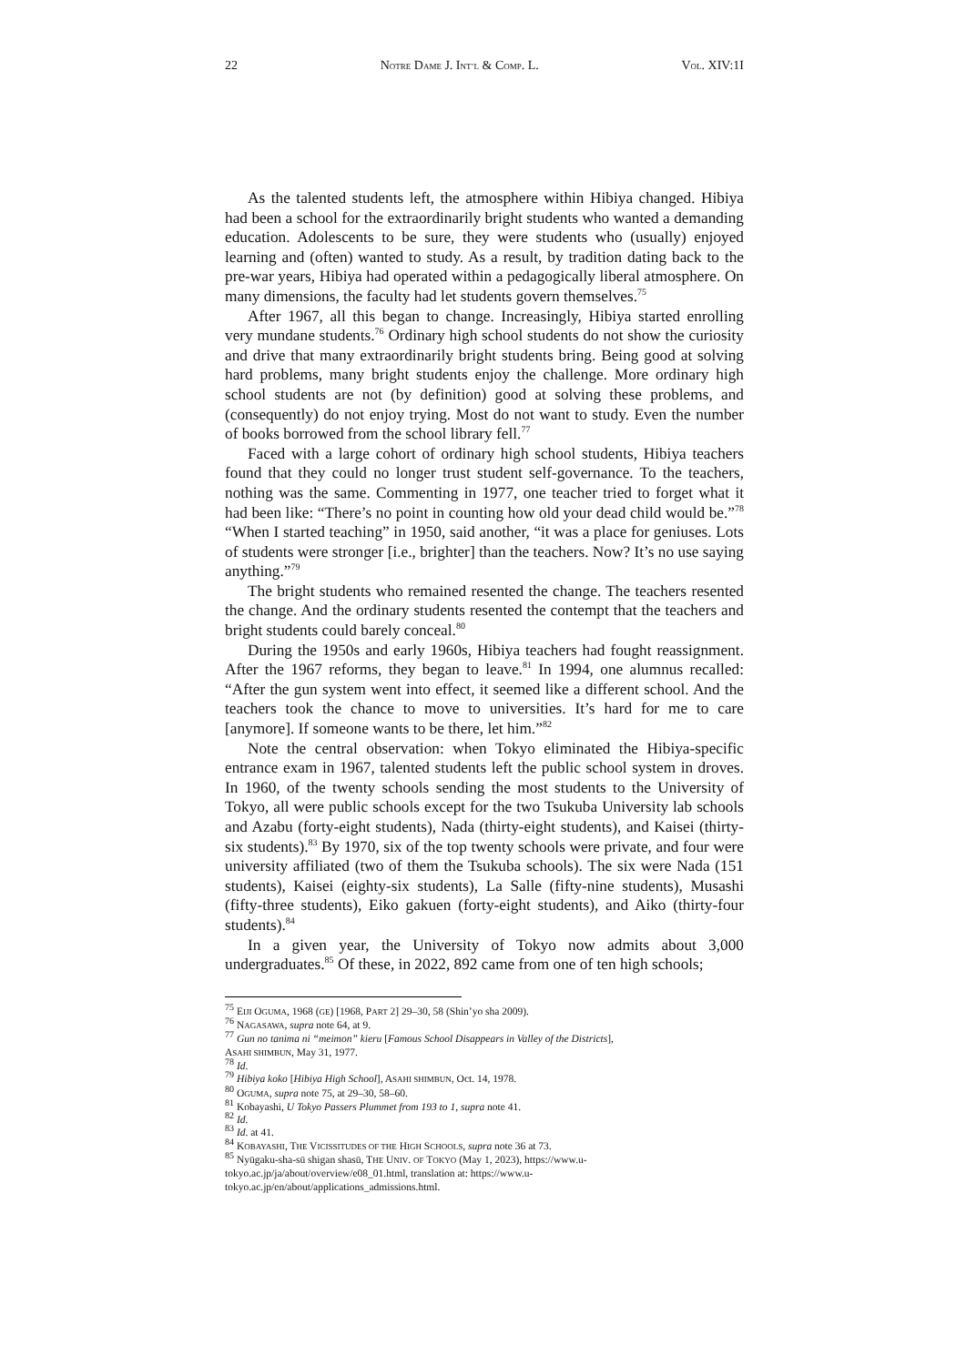22 NOTRE DAME J. INT’L & COMP. L. VOL. XIV:1I
As the talented students left, the atmosphere within Hibiya changed. Hibiya had been a school for the extraordinarily bright students who wanted a demanding education. Adolescents to be sure, they were students who (usually) enjoyed learning and (often) wanted to study. As a result, by tradition dating back to the pre-war years, Hibiya had operated within a pedagogically liberal atmosphere. On many dimensions, the faculty had let students govern themselves.<sup>75</sup>
After 1967, all this began to change. Increasingly, Hibiya started enrolling very mundane students.<sup>76</sup> Ordinary high school students do not show the curiosity and drive that many extraordinarily bright students bring. Being good at solving hard problems, many bright students enjoy the challenge. More ordinary high school students are not (by definition) good at solving these problems, and (consequently) do not enjoy trying. Most do not want to study. Even the number of books borrowed from the school library fell.<sup>77</sup>
Faced with a large cohort of ordinary high school students, Hibiya teachers found that they could no longer trust student self-governance. To the teachers, nothing was the same. Commenting in 1977, one teacher tried to forget what it had been like: “There’s no point in counting how old your dead child would be.”<sup>78</sup> “When I started teaching” in 1950, said another, “it was a place for geniuses. Lots of students were stronger [i.e., brighter] than the teachers. Now? It’s no use saying anything.”<sup>79</sup>
The bright students who remained resented the change. The teachers resented the change. And the ordinary students resented the contempt that the teachers and bright students could barely conceal.<sup>80</sup>
During the 1950s and early 1960s, Hibiya teachers had fought reassignment. After the 1967 reforms, they began to leave.<sup>81</sup> In 1994, one alumnus recalled: “After the gun system went into effect, it seemed like a different school. And the teachers took the chance to move to universities. It’s hard for me to care [anymore]. If someone wants to be there, let him.”<sup>82</sup>
Note the central observation: when Tokyo eliminated the Hibiya-specific entrance exam in 1967, talented students left the public school system in droves. In 1960, of the twenty schools sending the most students to the University of Tokyo, all were public schools except for the two Tsukuba University lab schools and Azabu (forty-eight students), Nada (thirty-eight students), and Kaisei (thirty-six students).<sup>83</sup> By 1970, six of the top twenty schools were private, and four were university affiliated (two of them the Tsukuba schools). The six were Nada (151 students), Kaisei (eighty-six students), La Salle (fifty-nine students), Musashi (fifty-three students), Eiko gakuen (forty-eight students), and Aiko (thirty-four students).<sup>84</sup>
In a given year, the University of Tokyo now admits about 3,000 undergraduates.<sup>85</sup> Of these, in 2022, 892 came from one of ten high schools;
<sup>75</sup> EIJI OGUMA, 1968 (GE) [1968, PART 2] 29–30, 58 (Shin’yo sha 2009).
<sup>76</sup> NAGASAWA, supra note 64, at 9.
<sup>77</sup> Gun no tanima ni “meimon” kieru [Famous School Disappears in Valley of the Districts],
ASAHI SHIMBUN, May 31, 1977.
<sup>78</sup> Id.
<sup>79</sup> Hibiya koko [Hibiya High School], ASAHI SHIMBUN, Oct. 14, 1978.
<sup>80</sup> OGUMA, supra note 75, at 29–30, 58–60.
<sup>81</sup> Kobayashi, U Tokyo Passers Plummet from 193 to 1, supra note 41.
<sup>82</sup> Id.
<sup>83</sup> Id. at 41.
<sup>84</sup> KOBAYASHI, THE VICISSITUDES OF THE HIGH SCHOOLS, supra note 36 at 73.
<sup>85</sup> Nyūgaku-sha-sū shigan shasū, THE UNIV. OF TOKYO (May 1, 2023), https://www.u-
tokyo.ac.jp/ja/about/overview/e08_01.html, translation at: https://www.u-
tokyo.ac.jp/en/about/applications_admissions.html.